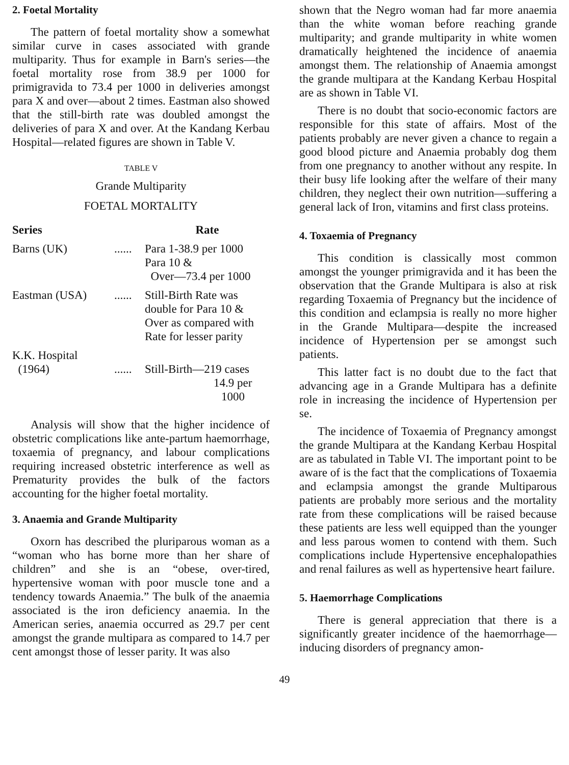2. Foetal Mortality
The pattern of foetal mortality show a somewhat similar curve in cases associated with grande multiparity. Thus for example in Barn's series—the foetal mortality rose from 38.9 per 1000 for primigravida to 73.4 per 1000 in deliveries amongst para X and over—about 2 times. Eastman also showed that the still-birth rate was doubled amongst the deliveries of para X and over. At the Kandang Kerbau Hospital—related figures are shown in Table V.
TABLE V
Grande Multiparity
FOETAL MORTALITY
| Series | | Rate |
| --- | --- | --- |
| Barns (UK) | ...... | Para 1-38.9 per 1000 Para 10 & Over—73.4 per 1000 |
| Eastman (USA) | ...... | Still-Birth Rate was double for Para 10 & Over as compared with Rate for lesser parity |
| K.K. Hospital (1964) | ...... | Still-Birth—219 cases 14.9 per 1000 |
Analysis will show that the higher incidence of obstetric complications like ante-partum haemorrhage, toxaemia of pregnancy, and labour complications requiring increased obstetric interference as well as Prematurity provides the bulk of the factors accounting for the higher foetal mortality.
3. Anaemia and Grande Multiparity
Oxorn has described the pluriparous woman as a “woman who has borne more than her share of children” and she is an “obese, over-tired, hypertensive woman with poor muscle tone and a tendency towards Anaemia.” The bulk of the anaemia associated is the iron deficiency anaemia. In the American series, anaemia occurred as 29.7 per cent amongst the grande multipara as compared to 14.7 per cent amongst those of lesser parity. It was also
shown that the Negro woman had far more anaemia than the white woman before reaching grande multiparity; and grande multiparity in white women dramatically heightened the incidence of anaemia amongst them. The relationship of Anaemia amongst the grande multipara at the Kandang Kerbau Hospital are as shown in Table VI.
There is no doubt that socio-economic factors are responsible for this state of affairs. Most of the patients probably are never given a chance to regain a good blood picture and Anaemia probably dog them from one pregnancy to another without any respite. In their busy life looking after the welfare of their many children, they neglect their own nutrition—suffering a general lack of Iron, vitamins and first class proteins.
4. Toxaemia of Pregnancy
This condition is classically most common amongst the younger primigravida and it has been the observation that the Grande Multipara is also at risk regarding Toxaemia of Pregnancy but the incidence of this condition and eclampsia is really no more higher in the Grande Multipara—despite the increased incidence of Hypertension per se amongst such patients.
This latter fact is no doubt due to the fact that advancing age in a Grande Multipara has a definite role in increasing the incidence of Hypertension per se.
The incidence of Toxaemia of Pregnancy amongst the grande Multipara at the Kandang Kerbau Hospital are as tabulated in Table VI. The important point to be aware of is the fact that the complications of Toxaemia and eclampsia amongst the grande Multiparous patients are probably more serious and the mortality rate from these complications will be raised because these patients are less well equipped than the younger and less parous women to contend with them. Such complications include Hypertensive encephalopathies and renal failures as well as hypertensive heart failure.
5. Haemorrhage Complications
There is general appreciation that there is a significantly greater incidence of the haemorrhage—inducing disorders of pregnancy amon-
49